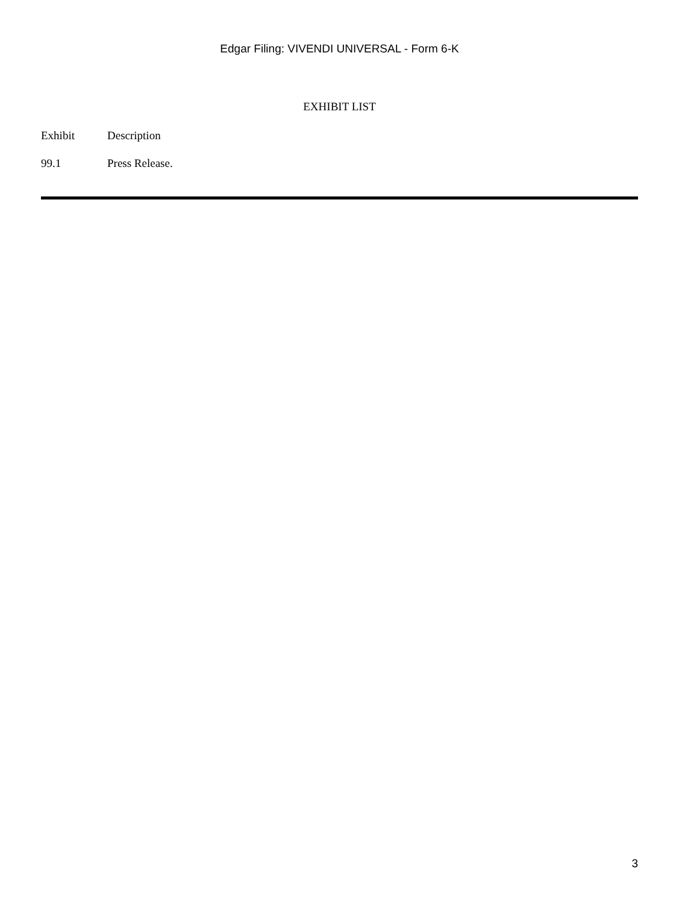Edgar Filing: VIVENDI UNIVERSAL - Form 6-K
EXHIBIT LIST
| Exhibit | Description |
| --- | --- |
| 99.1 | Press Release. |
3